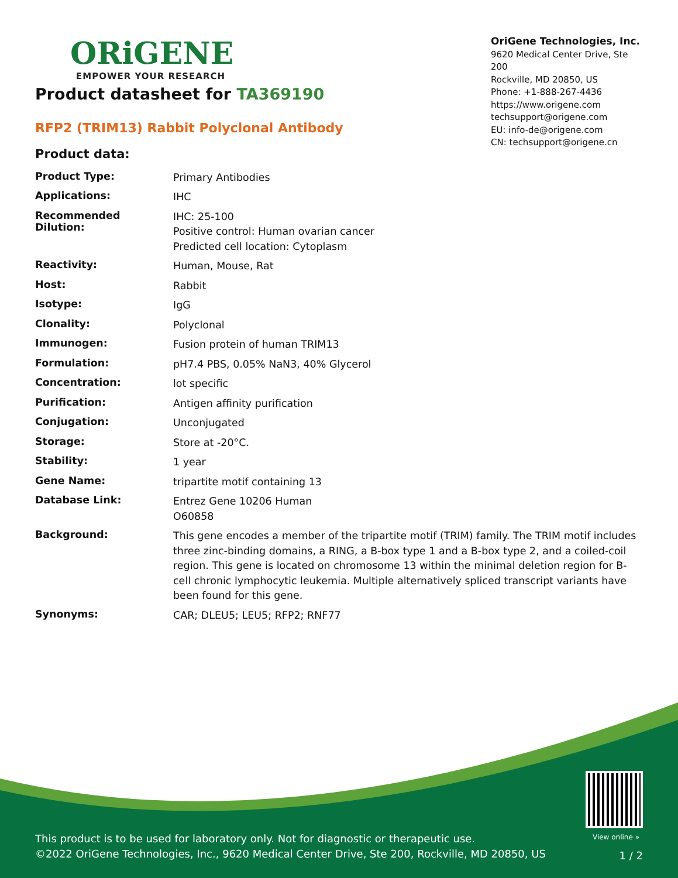ORiGENE
EMPOWER YOUR RESEARCH
OriGene Technologies, Inc.
9620 Medical Center Drive, Ste 200
Rockville, MD 20850, US
Phone: +1-888-267-4436
https://www.origene.com
techsupport@origene.com
EU: info-de@origene.com
CN: techsupport@origene.cn
Product datasheet for TA369190
RFP2 (TRIM13) Rabbit Polyclonal Antibody
Product data:
| Product Type: | Primary Antibodies |
| Applications: | IHC |
| Recommended Dilution: | IHC: 25-100 Positive control: Human ovarian cancer Predicted cell location: Cytoplasm |
| Reactivity: | Human, Mouse, Rat |
| Host: | Rabbit |
| Isotype: | IgG |
| Clonality: | Polyclonal |
| Immunogen: | Fusion protein of human TRIM13 |
| Formulation: | pH7.4 PBS, 0.05% NaN3, 40% Glycerol |
| Concentration: | lot specific |
| Purification: | Antigen affinity purification |
| Conjugation: | Unconjugated |
| Storage: | Store at -20°C. |
| Stability: | 1 year |
| Gene Name: | tripartite motif containing 13 |
| Database Link: | Entrez Gene 10206 Human O60858 |
| Background: | This gene encodes a member of the tripartite motif (TRIM) family. The TRIM motif includes three zinc-binding domains, a RING, a B-box type 1 and a B-box type 2, and a coiled-coil region. This gene is located on chromosome 13 within the minimal deletion region for B-cell chronic lymphocytic leukemia. Multiple alternatively spliced transcript variants have been found for this gene. |
| Synonyms: | CAR; DLEU5; LEU5; RFP2; RNF77 |
View online »
This product is to be used for laboratory only. Not for diagnostic or therapeutic use.
©2022 OriGene Technologies, Inc., 9620 Medical Center Drive, Ste 200, Rockville, MD 20850, US
1 / 2